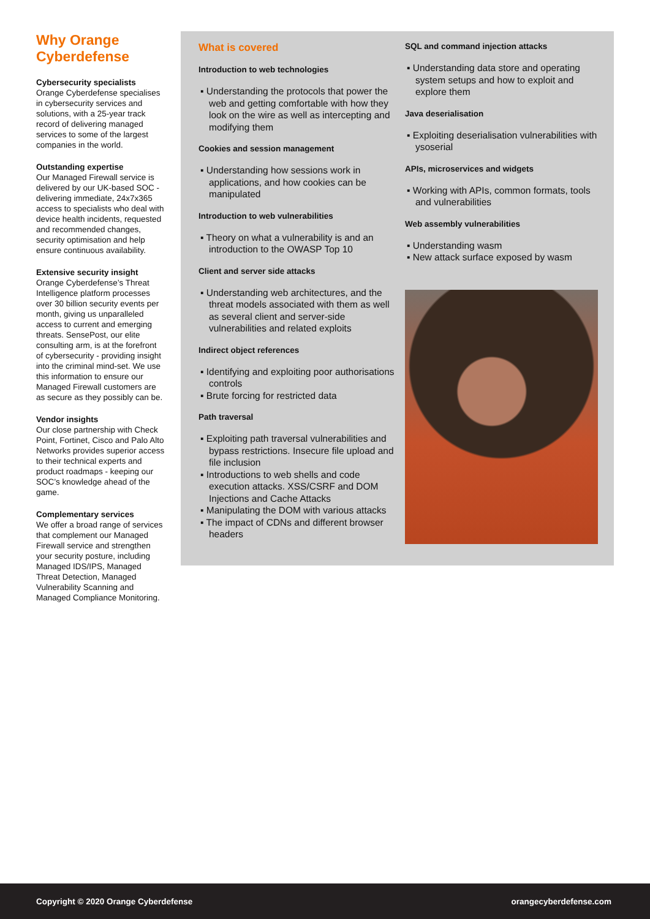Why Orange Cyberdefense
Cybersecurity specialists
Orange Cyberdefense specialises in cybersecurity services and solutions, with a 25-year track record of delivering managed services to some of the largest companies in the world.
Outstanding expertise
Our Managed Firewall service is delivered by our UK-based SOC - delivering immediate, 24x7x365 access to specialists who deal with device health incidents, requested and recommended changes, security optimisation and help ensure continuous availability.
Extensive security insight
Orange Cyberdefense’s Threat Intelligence platform processes over 30 billion security events per month, giving us unparalleled access to current and emerging threats. SensePost, our elite consulting arm, is at the forefront of cybersecurity - providing insight into the criminal mind-set. We use this information to ensure our Managed Firewall customers are as secure as they possibly can be.
Vendor insights
Our close partnership with Check Point, Fortinet, Cisco and Palo Alto Networks provides superior access to their technical experts and product roadmaps - keeping our SOC’s knowledge ahead of the game.
Complementary services
We offer a broad range of services that complement our Managed Firewall service and strengthen your security posture, including Managed IDS/IPS, Managed Threat Detection, Managed Vulnerability Scanning and Managed Compliance Monitoring.
What is covered
Introduction to web technologies
▪ Understanding the protocols that power the web and getting comfortable with how they look on the wire as well as intercepting and modifying them
Cookies and session management
▪ Understanding how sessions work in applications, and how cookies can be manipulated
Introduction to web vulnerabilities
▪ Theory on what a vulnerability is and an introduction to the OWASP Top 10
Client and server side attacks
▪ Understanding web architectures, and the threat models associated with them as well as several client and server-side vulnerabilities and related exploits
Indirect object references
▪ Identifying and exploiting poor authorisations controls
▪ Brute forcing for restricted data
Path traversal
▪ Exploiting path traversal vulnerabilities and bypass restrictions. Insecure file upload and file inclusion
▪ Introductions to web shells and code execution attacks. XSS/CSRF and DOM Injections and Cache Attacks
▪ Manipulating the DOM with various attacks
▪ The impact of CDNs and different browser headers
SQL and command injection attacks
▪ Understanding data store and operating system setups and how to exploit and explore them
Java deserialisation
▪ Exploiting deserialisation vulnerabilities with ysoserial
APIs, microservices and widgets
▪ Working with APIs, common formats, tools and vulnerabilities
Web assembly vulnerabilities
▪ Understanding wasm
▪ New attack surface exposed by wasm
Copyright © 2020 Orange Cyberdefense orangecyberdefense.com